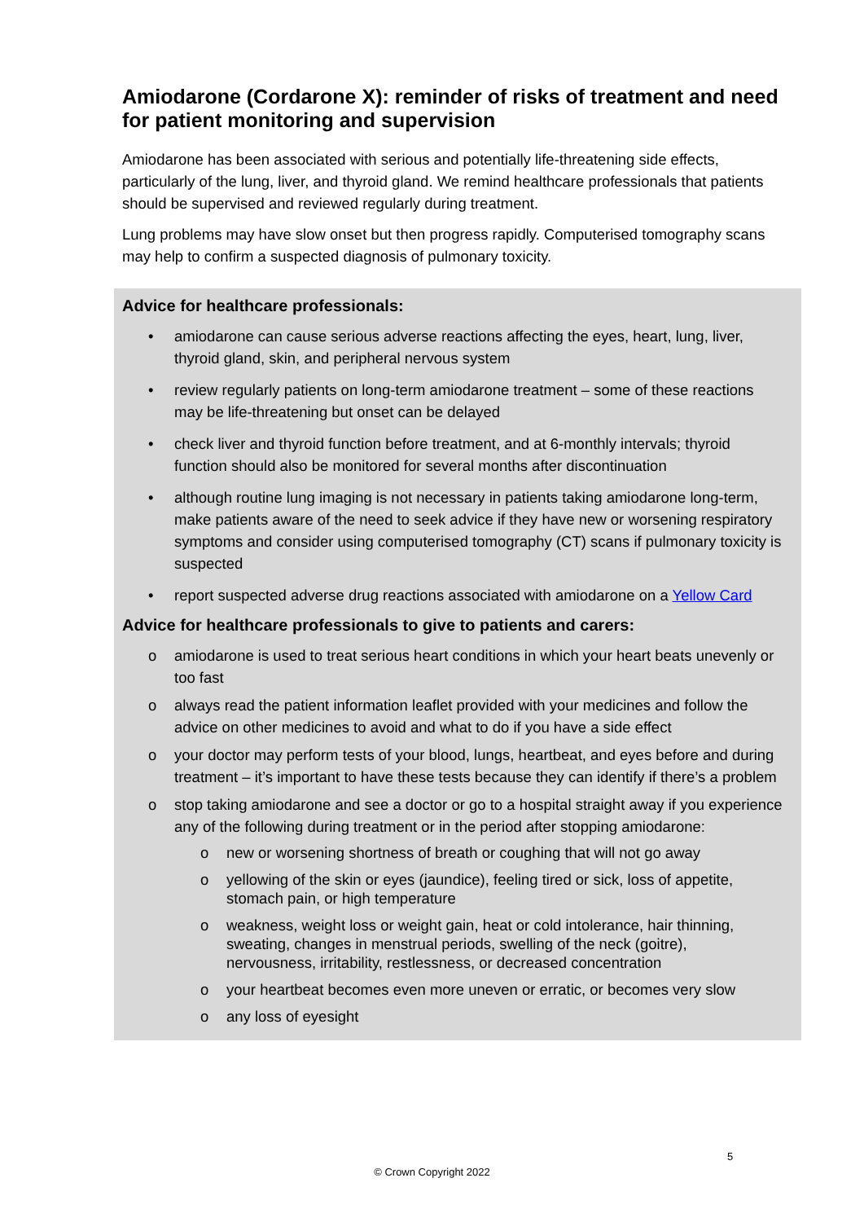Amiodarone (Cordarone X): reminder of risks of treatment and need for patient monitoring and supervision
Amiodarone has been associated with serious and potentially life-threatening side effects, particularly of the lung, liver, and thyroid gland. We remind healthcare professionals that patients should be supervised and reviewed regularly during treatment.
Lung problems may have slow onset but then progress rapidly. Computerised tomography scans may help to confirm a suspected diagnosis of pulmonary toxicity.
Advice for healthcare professionals:
• amiodarone can cause serious adverse reactions affecting the eyes, heart, lung, liver, thyroid gland, skin, and peripheral nervous system
• review regularly patients on long-term amiodarone treatment – some of these reactions may be life-threatening but onset can be delayed
• check liver and thyroid function before treatment, and at 6-monthly intervals; thyroid function should also be monitored for several months after discontinuation
• although routine lung imaging is not necessary in patients taking amiodarone long-term, make patients aware of the need to seek advice if they have new or worsening respiratory symptoms and consider using computerised tomography (CT) scans if pulmonary toxicity is suspected
• report suspected adverse drug reactions associated with amiodarone on a Yellow Card
Advice for healthcare professionals to give to patients and carers:
o amiodarone is used to treat serious heart conditions in which your heart beats unevenly or too fast
o always read the patient information leaflet provided with your medicines and follow the advice on other medicines to avoid and what to do if you have a side effect
o your doctor may perform tests of your blood, lungs, heartbeat, and eyes before and during treatment – it’s important to have these tests because they can identify if there’s a problem
o stop taking amiodarone and see a doctor or go to a hospital straight away if you experience any of the following during treatment or in the period after stopping amiodarone:
o new or worsening shortness of breath or coughing that will not go away
o yellowing of the skin or eyes (jaundice), feeling tired or sick, loss of appetite, stomach pain, or high temperature
o weakness, weight loss or weight gain, heat or cold intolerance, hair thinning, sweating, changes in menstrual periods, swelling of the neck (goitre), nervousness, irritability, restlessness, or decreased concentration
o your heartbeat becomes even more uneven or erratic, or becomes very slow
o any loss of eyesight
5
© Crown Copyright 2022